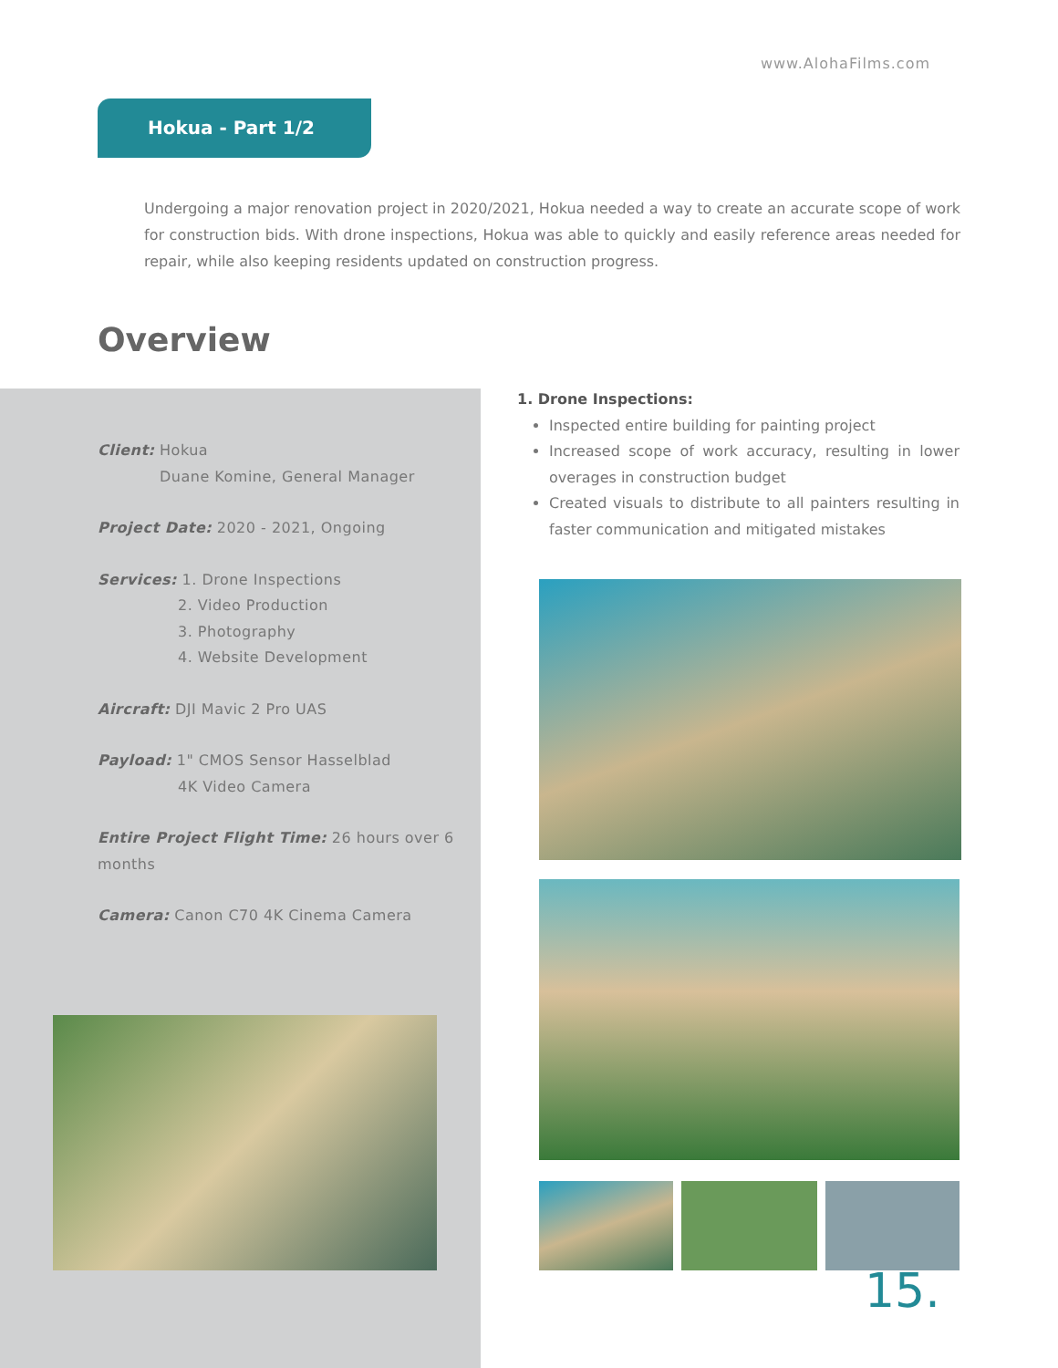www.AlohaFilms.com
Hokua - Part 1/2
Undergoing a major renovation project in 2020/2021, Hokua needed a way to create an accurate scope of work for construction bids. With drone inspections, Hokua was able to quickly and easily reference areas needed for repair, while also keeping residents updated on construction progress.
Overview
Client: Hokua
Duane Komine, General Manager
Project Date: 2020 - 2021, Ongoing
Services: 1. Drone Inspections
2. Video Production
3. Photography
4. Website Development
Aircraft: DJI Mavic 2 Pro UAS
Payload: 1" CMOS Sensor Hasselblad
4K Video Camera
Entire Project Flight Time: 26 hours over 6 months
Camera: Canon C70 4K Cinema Camera
1. Drone Inspections:
Inspected entire building for painting project
Increased scope of work accuracy, resulting in lower overages in construction budget
Created visuals to distribute to all painters resulting in faster communication and mitigated mistakes
15.